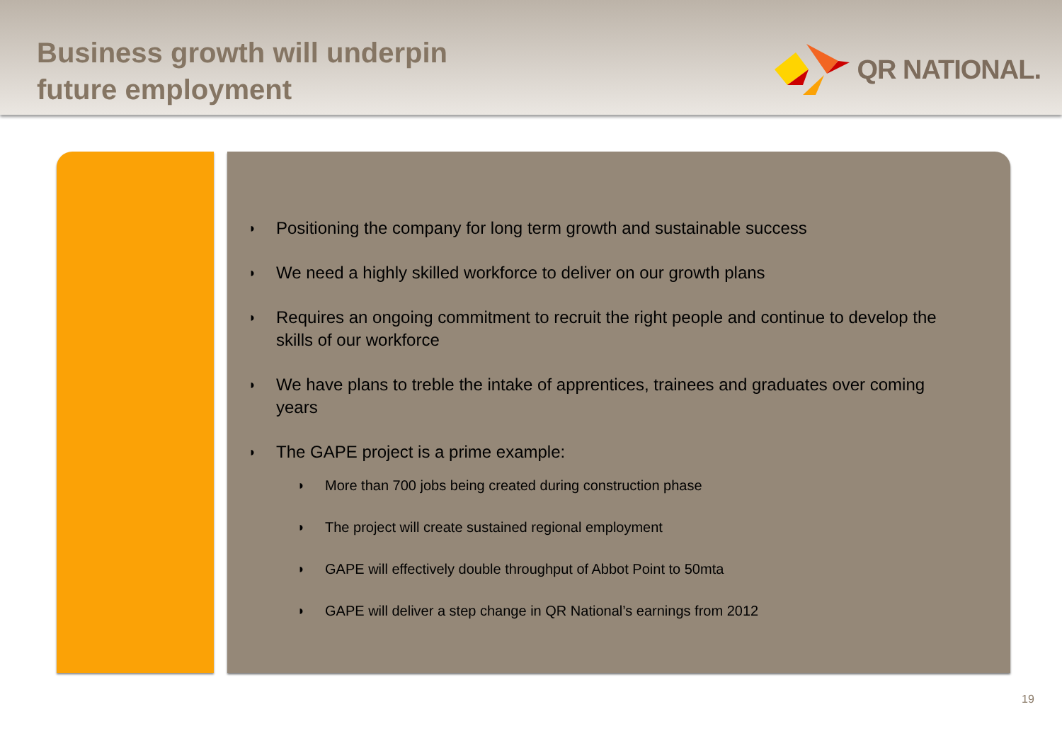Business growth will underpin
future employment
QR NATIONAL.
◗ Positioning the company for long term growth and sustainable success
◗ We need a highly skilled workforce to deliver on our growth plans
◗ Requires an ongoing commitment to recruit the right people and continue to develop the skills of our workforce
◗ We have plans to treble the intake of apprentices, trainees and graduates over coming years
◗ The GAPE project is a prime example:
◗ More than 700 jobs being created during construction phase
◗ The project will create sustained regional employment
◗ GAPE will effectively double throughput of Abbot Point to 50mta
◗ GAPE will deliver a step change in QR National’s earnings from 2012
19